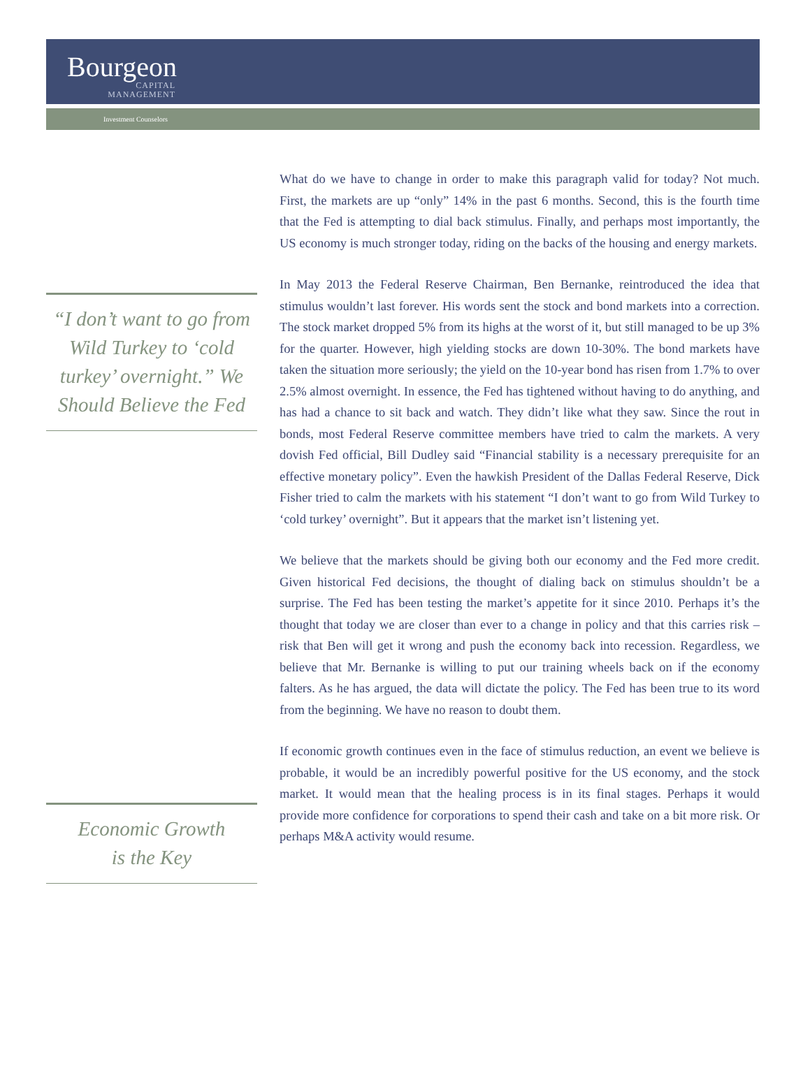Bourgeon
CAPITAL
MANAGEMENT
Investment Counselors
“I don’t want to go from Wild Turkey to ‘cold turkey’ overnight.” We Should Believe the Fed
Economic Growth
is the Key
What do we have to change in order to make this paragraph valid for today? Not much. First, the markets are up “only” 14% in the past 6 months. Second, this is the fourth time that the Fed is attempting to dial back stimulus. Finally, and perhaps most importantly, the US economy is much stronger today, riding on the backs of the housing and energy markets.
In May 2013 the Federal Reserve Chairman, Ben Bernanke, reintroduced the idea that stimulus wouldn’t last forever. His words sent the stock and bond markets into a correction. The stock market dropped 5% from its highs at the worst of it, but still managed to be up 3% for the quarter. However, high yielding stocks are down 10-30%. The bond markets have taken the situation more seriously; the yield on the 10-year bond has risen from 1.7% to over 2.5% almost overnight. In essence, the Fed has tightened without having to do anything, and has had a chance to sit back and watch. They didn’t like what they saw. Since the rout in bonds, most Federal Reserve committee members have tried to calm the markets. A very dovish Fed official, Bill Dudley said “Financial stability is a necessary prerequisite for an effective monetary policy”. Even the hawkish President of the Dallas Federal Reserve, Dick Fisher tried to calm the markets with his statement “I don’t want to go from Wild Turkey to ‘cold turkey’ overnight”. But it appears that the market isn’t listening yet.
We believe that the markets should be giving both our economy and the Fed more credit. Given historical Fed decisions, the thought of dialing back on stimulus shouldn’t be a surprise. The Fed has been testing the market’s appetite for it since 2010. Perhaps it’s the thought that today we are closer than ever to a change in policy and that this carries risk – risk that Ben will get it wrong and push the economy back into recession. Regardless, we believe that Mr. Bernanke is willing to put our training wheels back on if the economy falters. As he has argued, the data will dictate the policy. The Fed has been true to its word from the beginning. We have no reason to doubt them.
If economic growth continues even in the face of stimulus reduction, an event we believe is probable, it would be an incredibly powerful positive for the US economy, and the stock market. It would mean that the healing process is in its final stages. Perhaps it would provide more confidence for corporations to spend their cash and take on a bit more risk. Or perhaps M&A activity would resume.